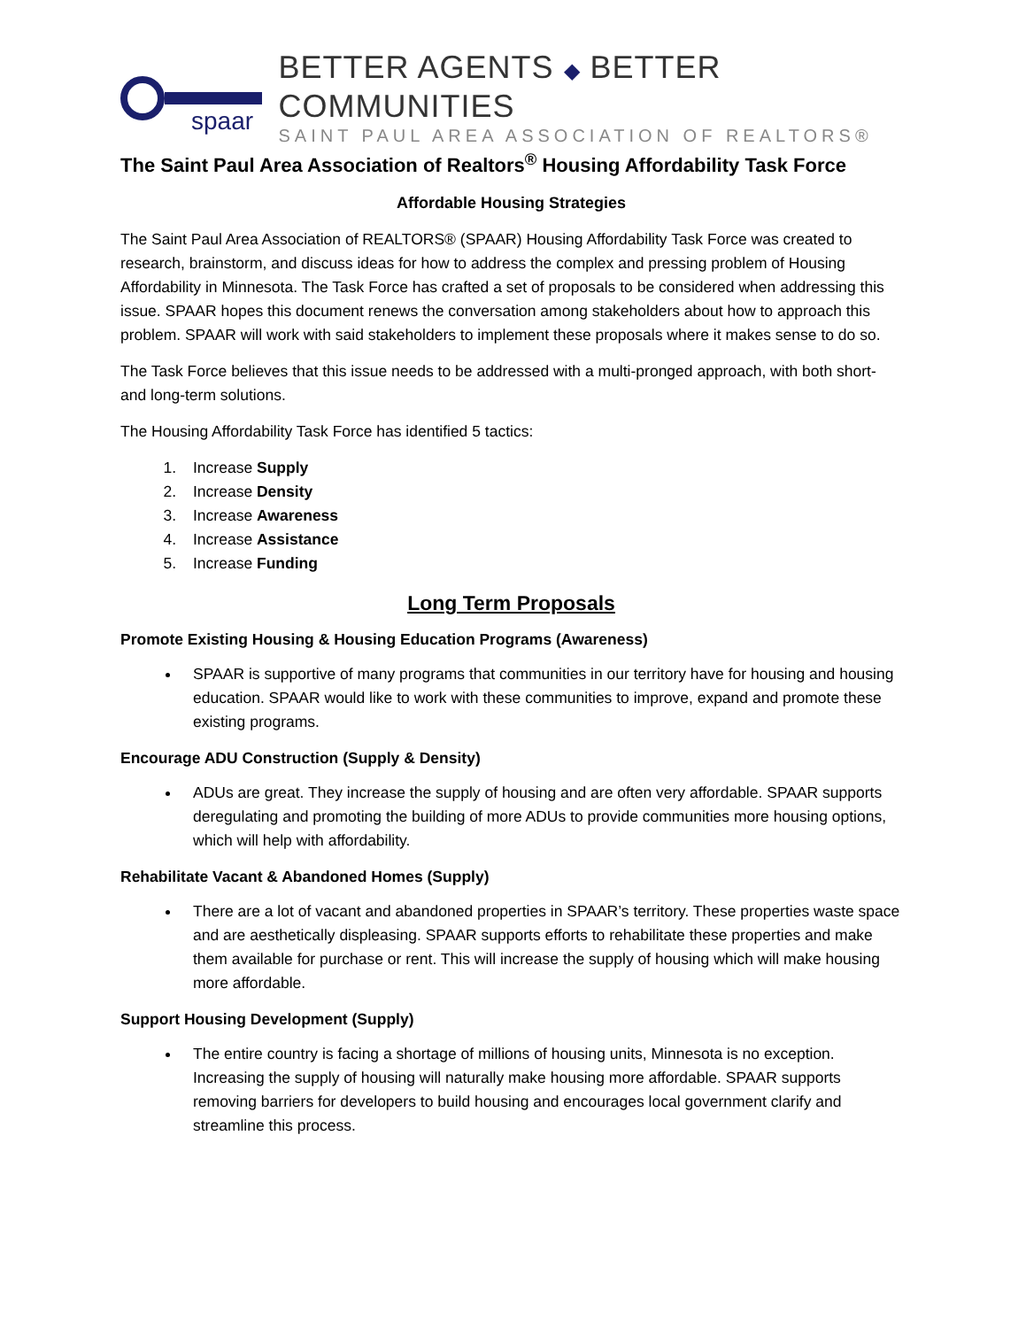spaar
BETTER AGENTS ◆ BETTER COMMUNITIES
SAINT PAUL AREA ASSOCIATION OF REALTORS®
The Saint Paul Area Association of Realtors<sup>®</sup> Housing Affordability Task Force
Affordable Housing Strategies
The Saint Paul Area Association of REALTORS® (SPAAR) Housing Affordability Task Force was created to research, brainstorm, and discuss ideas for how to address the complex and pressing problem of Housing Affordability in Minnesota. The Task Force has crafted a set of proposals to be considered when addressing this issue. SPAAR hopes this document renews the conversation among stakeholders about how to approach this problem. SPAAR will work with said stakeholders to implement these proposals where it makes sense to do so.
The Task Force believes that this issue needs to be addressed with a multi-pronged approach, with both short- and long-term solutions.
The Housing Affordability Task Force has identified 5 tactics:
1. Increase Supply
2. Increase Density
3. Increase Awareness
4. Increase Assistance
5. Increase Funding
Long Term Proposals
Promote Existing Housing & Housing Education Programs (Awareness)
SPAAR is supportive of many programs that communities in our territory have for housing and housing education. SPAAR would like to work with these communities to improve, expand and promote these existing programs.
Encourage ADU Construction (Supply & Density)
ADUs are great. They increase the supply of housing and are often very affordable. SPAAR supports deregulating and promoting the building of more ADUs to provide communities more housing options, which will help with affordability.
Rehabilitate Vacant & Abandoned Homes (Supply)
There are a lot of vacant and abandoned properties in SPAAR’s territory. These properties waste space and are aesthetically displeasing. SPAAR supports efforts to rehabilitate these properties and make them available for purchase or rent. This will increase the supply of housing which will make housing more affordable.
Support Housing Development (Supply)
The entire country is facing a shortage of millions of housing units, Minnesota is no exception. Increasing the supply of housing will naturally make housing more affordable. SPAAR supports removing barriers for developers to build housing and encourages local government clarify and streamline this process.